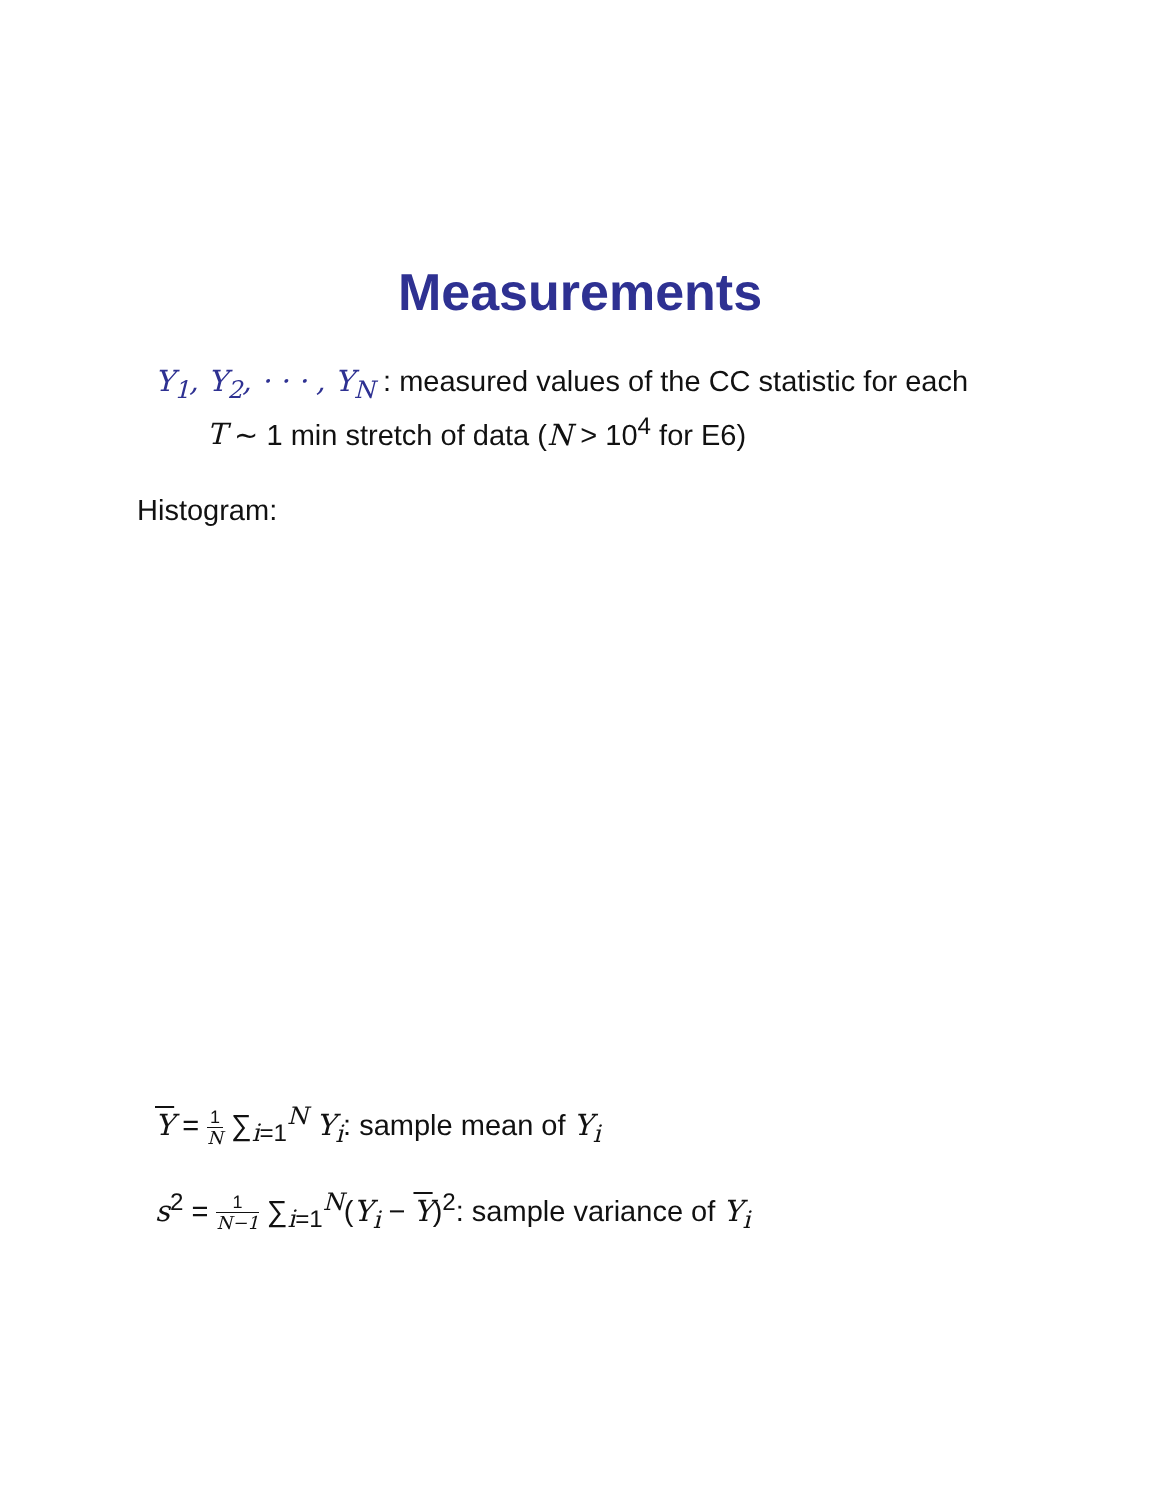Measurements
Y<sub>1</sub>, Y<sub>2</sub>, · · · , Y<sub>N</sub> : measured values of the CC statistic for each
T ∼ 1 min stretch of data (N > 10<sup>4</sup> for E6)
Histogram:
Y = 1 N ∑<sub>i</sub><sub>=1</sub><sup>N</sup> Y<sub>i</sub>: sample mean of Y<sub>i</sub>
s<sup>2</sup> = 1 N−1 ∑<sub>i</sub><sub>=1</sub><sup>N</sup>(Y<sub>i</sub> − Y)<sup>2</sup>: sample variance of Y<sub>i</sub>